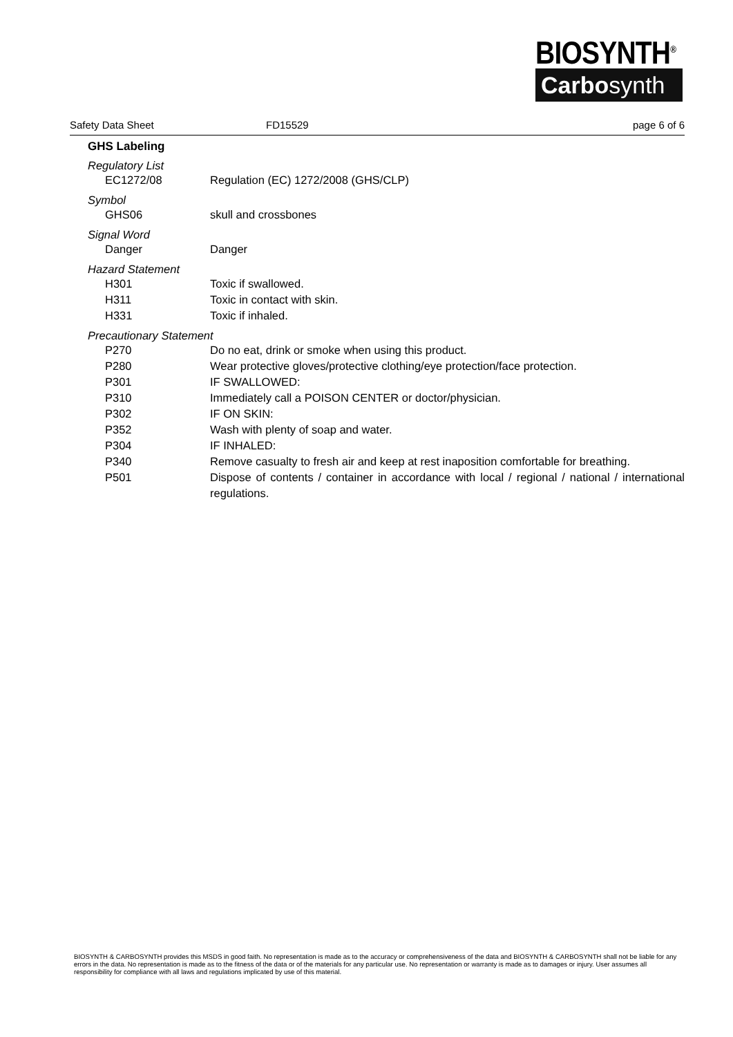BIOSYNTH<sup>®</sup>
Carbosynth
Safety Data Sheet FD15529 page 6 of 6
GHS Labeling
Regulatory List
EC1272/08 Regulation (EC) 1272/2008 (GHS/CLP)
Symbol
GHS06 skull and crossbones
Signal Word
Danger Danger
Hazard Statement
H301 Toxic if swallowed.
H311 Toxic in contact with skin.
H331 Toxic if inhaled.
Precautionary Statement
P270 Do no eat, drink or smoke when using this product.
P280 Wear protective gloves/protective clothing/eye protection/face protection.
P301 IF SWALLOWED:
P310 Immediately call a POISON CENTER or doctor/physician.
P302 IF ON SKIN:
P352 Wash with plenty of soap and water.
P304 IF INHALED:
P340 Remove casualty to fresh air and keep at rest inaposition comfortable for breathing.
P501 Dispose of contents / container in accordance with local / regional / national / international regulations.
BIOSYNTH & CARBOSYNTH provides this MSDS in good faith. No representation is made as to the accuracy or comprehensiveness of the data and BIOSYNTH & CARBOSYNTH shall not be liable for any errors in the data. No representation is made as to the fitness of the data or of the materials for any particular use. No representation or warranty is made as to damages or injury. User assumes all responsibility for compliance with all laws and regulations implicated by use of this material.